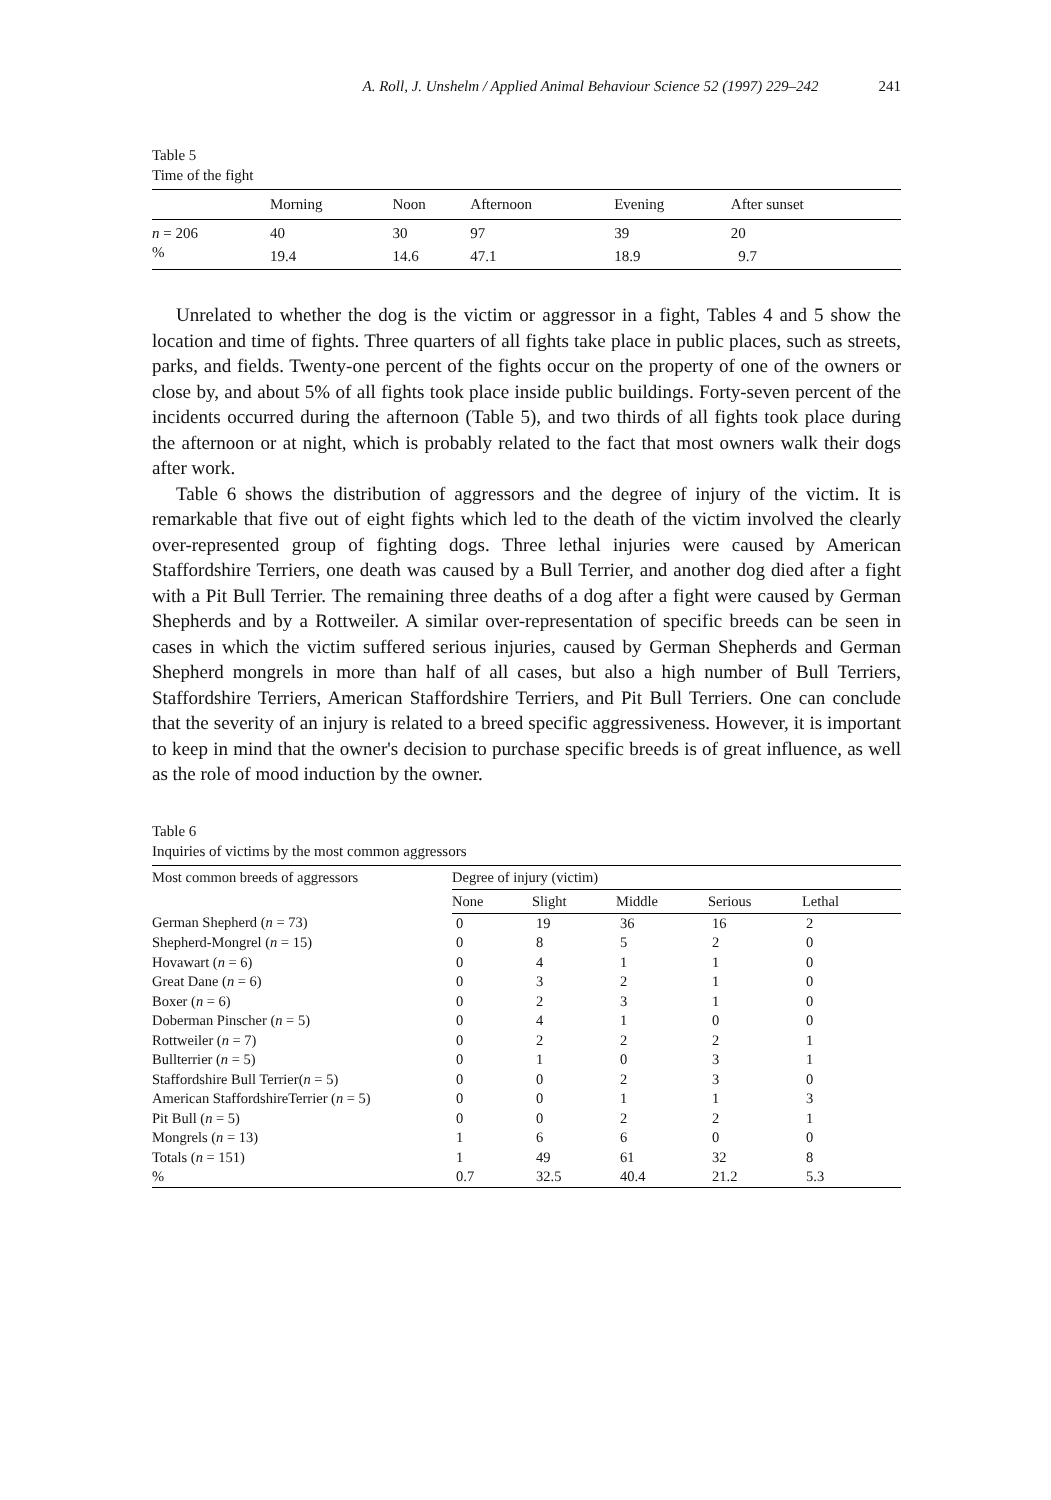A. Roll, J. Unshelm / Applied Animal Behaviour Science 52 (1997) 229–242 241
Table 5
Time of the fight
| | Morning | Noon | Afternoon | Evening | After sunset |
| --- | --- | --- | --- | --- | --- |
| n = 206 | 40 | 30 | 97 | 39 | 20 |
| % | 19.4 | 14.6 | 47.1 | 18.9 | 9.7 |
Unrelated to whether the dog is the victim or aggressor in a fight, Tables 4 and 5 show the location and time of fights. Three quarters of all fights take place in public places, such as streets, parks, and fields. Twenty-one percent of the fights occur on the property of one of the owners or close by, and about 5% of all fights took place inside public buildings. Forty-seven percent of the incidents occurred during the afternoon (Table 5), and two thirds of all fights took place during the afternoon or at night, which is probably related to the fact that most owners walk their dogs after work.
Table 6 shows the distribution of aggressors and the degree of injury of the victim. It is remarkable that five out of eight fights which led to the death of the victim involved the clearly over-represented group of fighting dogs. Three lethal injuries were caused by American Staffordshire Terriers, one death was caused by a Bull Terrier, and another dog died after a fight with a Pit Bull Terrier. The remaining three deaths of a dog after a fight were caused by German Shepherds and by a Rottweiler. A similar over-representation of specific breeds can be seen in cases in which the victim suffered serious injuries, caused by German Shepherds and German Shepherd mongrels in more than half of all cases, but also a high number of Bull Terriers, Staffordshire Terriers, American Staffordshire Terriers, and Pit Bull Terriers. One can conclude that the severity of an injury is related to a breed specific aggressiveness. However, it is important to keep in mind that the owner's decision to purchase specific breeds is of great influence, as well as the role of mood induction by the owner.
Table 6
Inquiries of victims by the most common aggressors
| Most common breeds of aggressors | Degree of injury (victim) | | | | |
| --- | --- | --- | --- | --- | --- |
| | None | Slight | Middle | Serious | Lethal |
| German Shepherd ( n = 73) | 0 | 19 | 36 | 16 | 2 |
| Shepherd-Mongrel ( n = 15) | 0 | 8 | 5 | 2 | 0 |
| Hovawart ( n = 6) | 0 | 4 | 1 | 1 | 0 |
| Great Dane ( n = 6) | 0 | 3 | 2 | 1 | 0 |
| Boxer ( n = 6) | 0 | 2 | 3 | 1 | 0 |
| Doberman Pinscher ( n = 5) | 0 | 4 | 1 | 0 | 0 |
| Rottweiler ( n = 7) | 0 | 2 | 2 | 2 | 1 |
| Bullterrier ( n = 5) | 0 | 1 | 0 | 3 | 1 |
| Staffordshire Bull Terrier( n = 5) | 0 | 0 | 2 | 3 | 0 |
| American StaffordshireTerrier ( n = 5) | 0 | 0 | 1 | 1 | 3 |
| Pit Bull ( n = 5) | 0 | 0 | 2 | 2 | 1 |
| Mongrels ( n = 13) | 1 | 6 | 6 | 0 | 0 |
| Totals ( n = 151) | 1 | 49 | 61 | 32 | 8 |
| % | 0.7 | 32.5 | 40.4 | 21.2 | 5.3 |